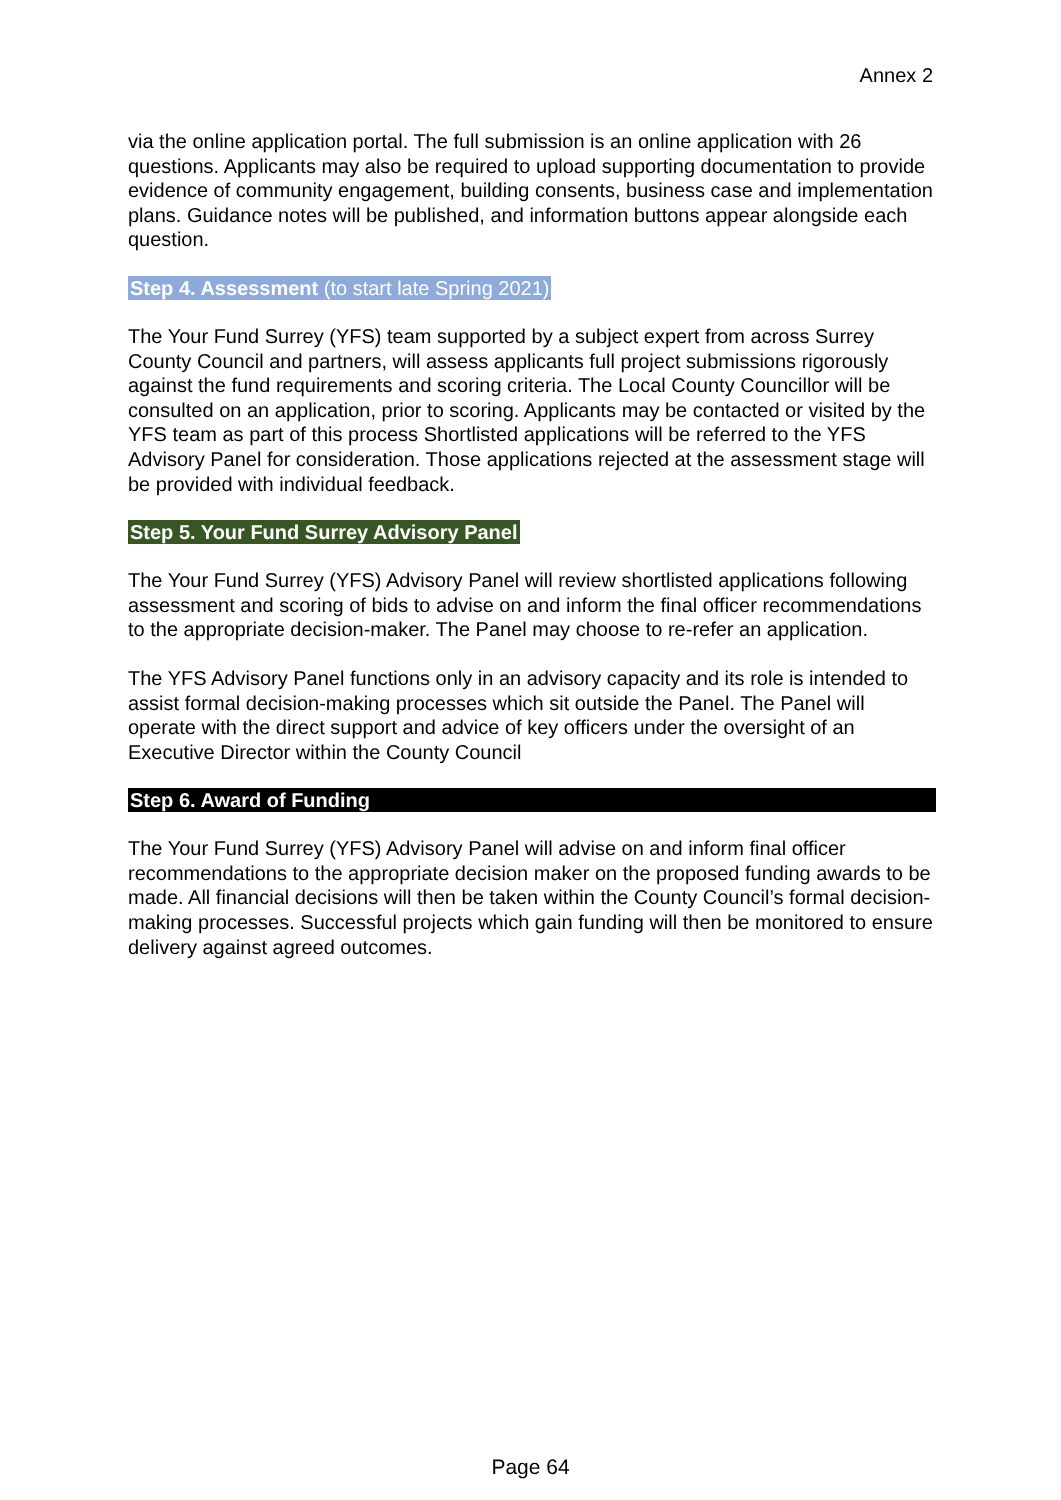Annex 2
via the online application portal. The full submission is an online application with 26 questions. Applicants may also be required to upload supporting documentation to provide evidence of community engagement, building consents, business case and implementation plans. Guidance notes will be published, and information buttons appear alongside each question.
Step 4. Assessment (to start late Spring 2021)
The Your Fund Surrey (YFS) team supported by a subject expert from across Surrey County Council and partners, will assess applicants full project submissions rigorously against the fund requirements and scoring criteria. The Local County Councillor will be consulted on an application, prior to scoring. Applicants may be contacted or visited by the YFS team as part of this process Shortlisted applications will be referred to the YFS Advisory Panel for consideration. Those applications rejected at the assessment stage will be provided with individual feedback.
Step 5. Your Fund Surrey Advisory Panel
The Your Fund Surrey (YFS) Advisory Panel will review shortlisted applications following assessment and scoring of bids to advise on and inform the final officer recommendations to the appropriate decision-maker. The Panel may choose to re-refer an application.
The YFS Advisory Panel functions only in an advisory capacity and its role is intended to assist formal decision-making processes which sit outside the Panel. The Panel will operate with the direct support and advice of key officers under the oversight of an Executive Director within the County Council
Step 6. Award of Funding
The Your Fund Surrey (YFS) Advisory Panel will advise on and inform final officer recommendations to the appropriate decision maker on the proposed funding awards to be made. All financial decisions will then be taken within the County Council’s formal decision-making processes. Successful projects which gain funding will then be monitored to ensure delivery against agreed outcomes.
Page 64